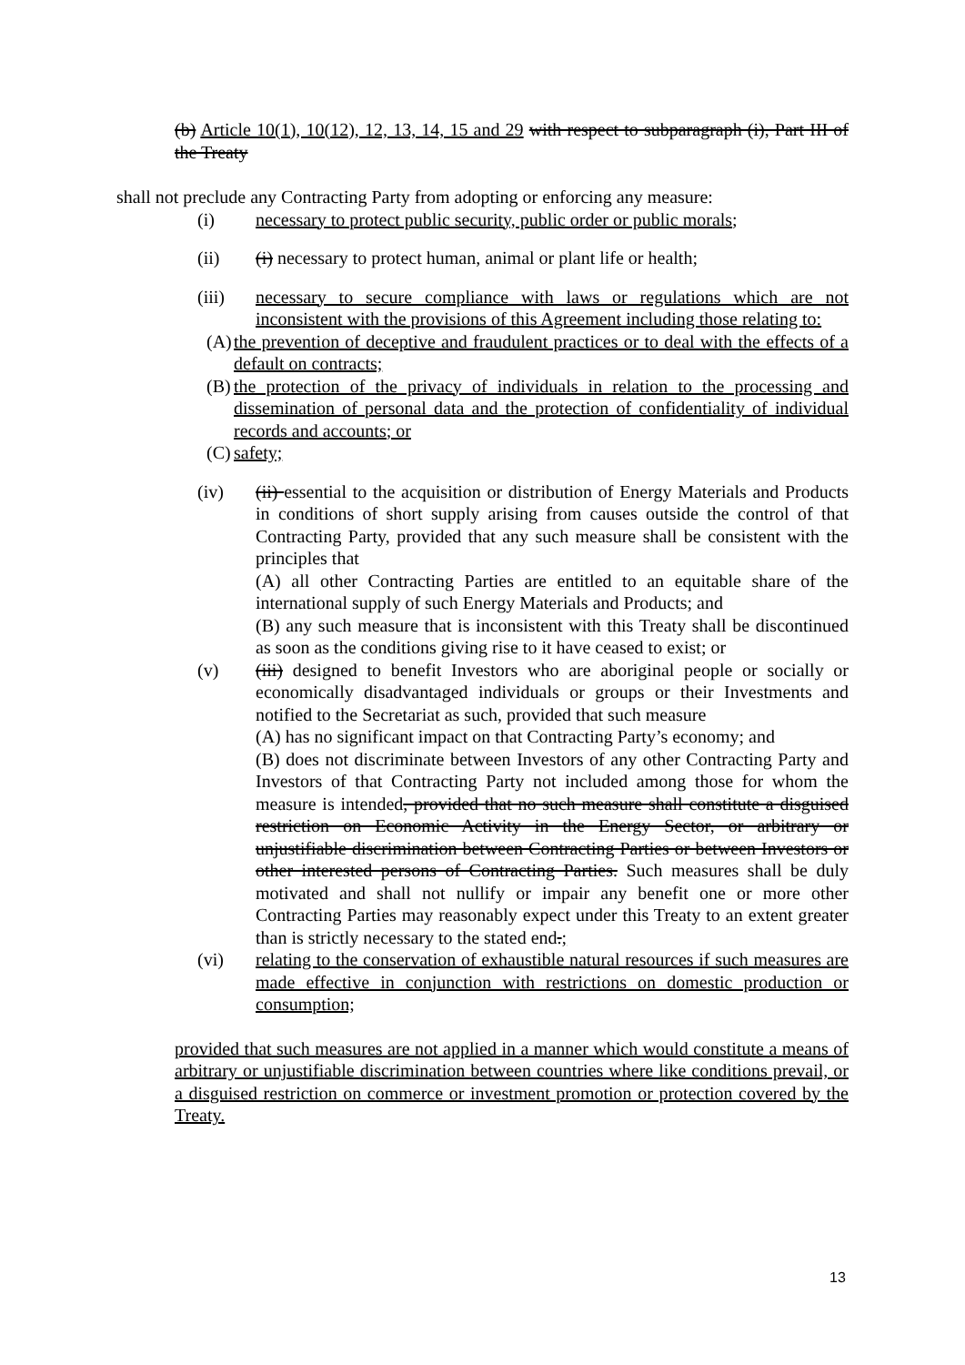(b) Article 10(1), 10(12), 12, 13, 14, 15 and 29 with respect to subparagraph (i), Part III of the Treaty
shall not preclude any Contracting Party from adopting or enforcing any measure:
(i) necessary to protect public security, public order or public morals;
(ii) (i) necessary to protect human, animal or plant life or health;
(iii) necessary to secure compliance with laws or regulations which are not inconsistent with the provisions of this Agreement including those relating to:
(A)
the prevention of deceptive and fraudulent practices or to deal with the effects of a default on contracts;
(B)
the protection of the privacy of individuals in relation to the processing and dissemination of personal data and the protection of confidentiality of individual records and accounts; or
(C)
safety;
(iv) (ii) essential to the acquisition or distribution of Energy Materials and Products in conditions of short supply arising from causes outside the control of that Contracting Party, provided that any such measure shall be consistent with the principles that
(A) all other Contracting Parties are entitled to an equitable share of the international supply of such Energy Materials and Products; and
(B) any such measure that is inconsistent with this Treaty shall be discontinued as soon as the conditions giving rise to it have ceased to exist; or
(v) (iii) designed to benefit Investors who are aboriginal people or socially or economically disadvantaged individuals or groups or their Investments and notified to the Secretariat as such, provided that such measure
(A) has no significant impact on that Contracting Party’s economy; and
(B) does not discriminate between Investors of any other Contracting Party and Investors of that Contracting Party not included among those for whom the measure is intended, provided that no such measure shall constitute a disguised restriction on Economic Activity in the Energy Sector, or arbitrary or unjustifiable discrimination between Contracting Parties or between Investors or other interested persons of Contracting Parties. Such measures shall be duly motivated and shall not nullify or impair any benefit one or more other Contracting Parties may reasonably expect under this Treaty to an extent greater than is strictly necessary to the stated end.;
(vi) relating to the conservation of exhaustible natural resources if such measures are made effective in conjunction with restrictions on domestic production or consumption;
provided that such measures are not applied in a manner which would constitute a means of arbitrary or unjustifiable discrimination between countries where like conditions prevail, or a disguised restriction on commerce or investment promotion or protection covered by the Treaty.
13